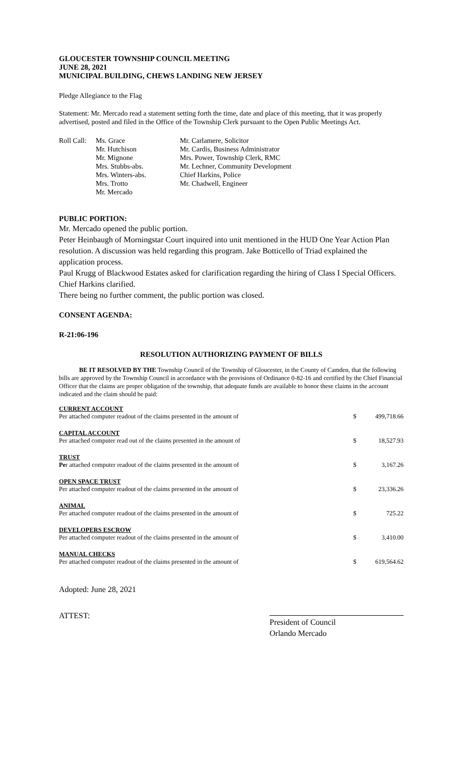GLOUCESTER TOWNSHIP COUNCIL MEETING
JUNE 28, 2021
MUNICIPAL BUILDING, CHEWS LANDING NEW JERSEY
Pledge Allegiance to the Flag
Statement: Mr. Mercado read a statement setting forth the time, date and place of this meeting, that it was properly advertised, posted and filed in the Office of the Township Clerk pursuant to the Open Public Meetings Act.
Roll Call:
Ms. Grace
Mr. Hutchison
Mr. Mignone
Mrs. Stubbs-abs.
Mrs. Winters-abs.
Mrs. Trotto
Mr. Mercado
Mr. Carlamere, Solicitor
Mr. Cardis, Business Administrator
Mrs. Power, Township Clerk, RMC
Mr. Lechner, Community Development
Chief Harkins, Police
Mr. Chadwell, Engineer
PUBLIC PORTION:
Mr. Mercado opened the public portion.
Peter Heinbaugh of Morningstar Court inquired into unit mentioned in the HUD One Year Action Plan resolution. A discussion was held regarding this program. Jake Botticello of Triad explained the application process.
Paul Krugg of Blackwood Estates asked for clarification regarding the hiring of Class I Special Officers. Chief Harkins clarified.
There being no further comment, the public portion was closed.
CONSENT AGENDA:
R-21:06-196
RESOLUTION AUTHORIZING PAYMENT OF BILLS
BE IT RESOLVED BY THE Township Council of the Township of Gloucester, in the County of Camden, that the following bills are approved by the Township Council in accordance with the provisions of Ordinance 0-82-16 and certified by the Chief Financial Officer that the claims are proper obligation of the township, that adequate funds are available to honor these claims in the account indicated and the claim should be paid:
| CURRENT ACCOUNT Per attached computer readout of the claims presented in the amount of | $ | 499,718.66 |
| CAPITAL ACCOUNT Per attached computer read out of the claims presented in the amount of | $ | 18,527.93 |
| TRUST Pe r attached computer readout of the claims presented in the amount of | $ | 3,167.26 |
| OPEN SPACE TRUST Per attached computer readout of the claims presented in the amount of | $ | 23,336.26 |
| ANIMAL Per attached computer readout of the claims presented in the amount of | $ | 725.22 |
| DEVELOPERS ESCROW Per attached computer readout of the claims presented in the amount of | $ | 3,410.00 |
| MANUAL CHECKS Per attached computer readout of the claims presented in the amount of | $ | 619,564.62 |
Adopted: June 28, 2021
ATTEST:
President of Council
Orlando Mercado